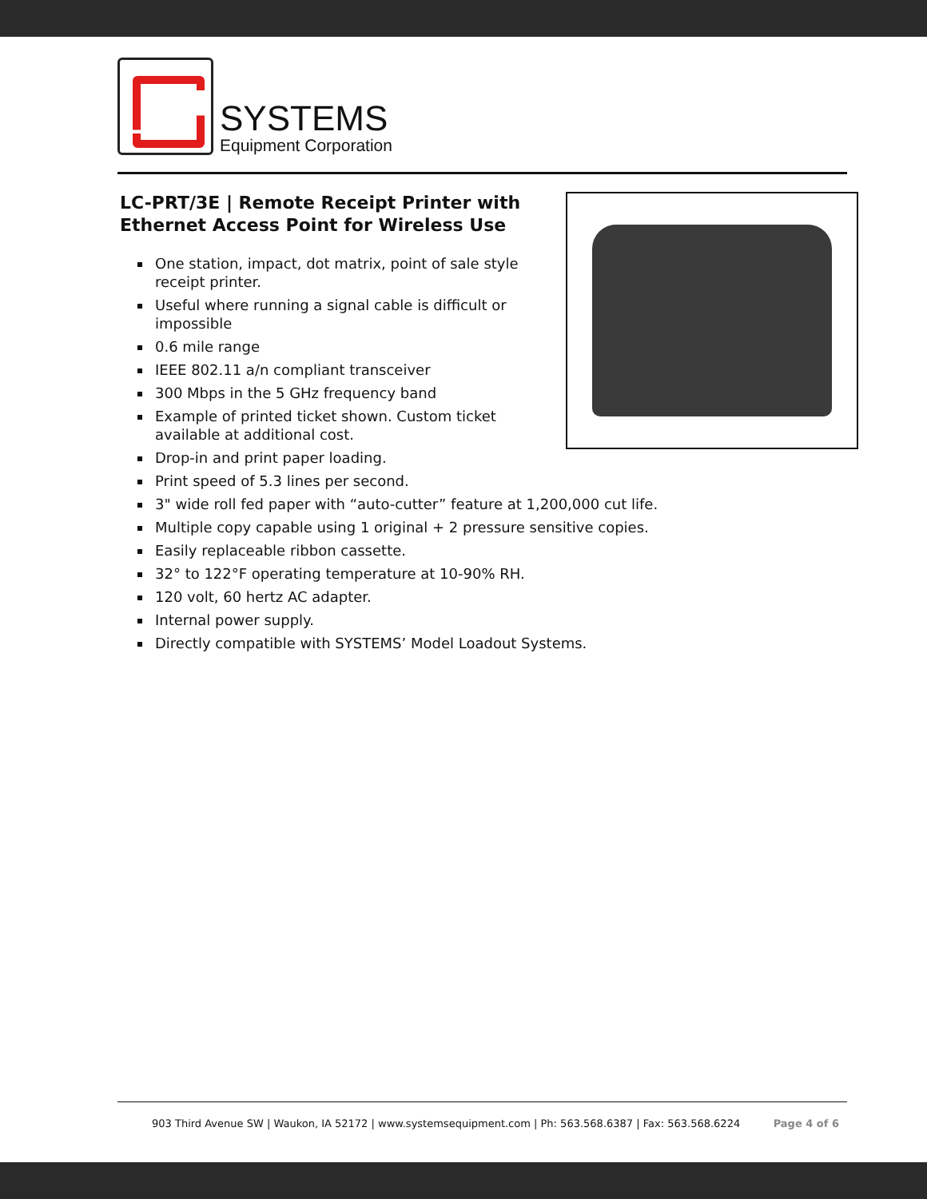SYSTEMS
Equipment Corporation
LC-PRT/3E | Remote Receipt Printer with Ethernet Access Point for Wireless Use
One station, impact, dot matrix, point of sale style receipt printer.
Useful where running a signal cable is difficult or impossible
0.6 mile range
IEEE 802.11 a/n compliant transceiver
300 Mbps in the 5 GHz frequency band
Example of printed ticket shown. Custom ticket available at additional cost.
Drop-in and print paper loading.
Print speed of 5.3 lines per second.
3" wide roll fed paper with “auto-cutter” feature at 1,200,000 cut life.
Multiple copy capable using 1 original + 2 pressure sensitive copies.
Easily replaceable ribbon cassette.
32° to 122°F operating temperature at 10-90% RH.
120 volt, 60 hertz AC adapter.
Internal power supply.
Directly compatible with SYSTEMS’ Model Loadout Systems.
903 Third Avenue SW | Waukon, IA 52172 | www.systemsequipment.com | Ph: 563.568.6387 | Fax: 563.568.6224 Page 4 of 6